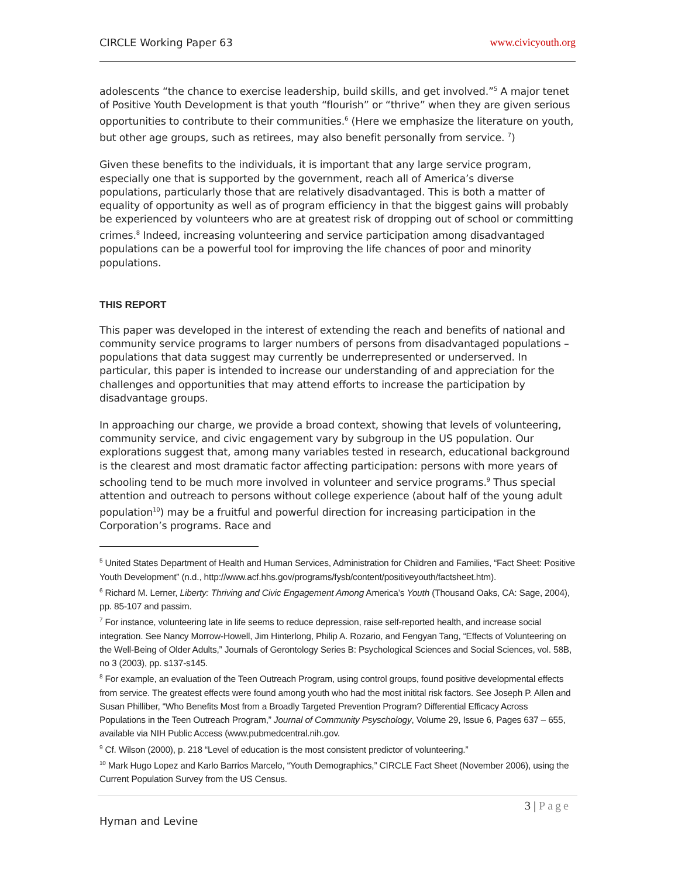CIRCLE Working Paper 63 www.civicyouth.org
adolescents “the chance to exercise leadership, build skills, and get involved.”<sup>5</sup> A major tenet of Positive Youth Development is that youth “flourish” or “thrive” when they are given serious opportunities to contribute to their communities.<sup>6</sup> (Here we emphasize the literature on youth, but other age groups, such as retirees, may also benefit personally from service. <sup>7</sup>)
Given these benefits to the individuals, it is important that any large service program, especially one that is supported by the government, reach all of America’s diverse populations, particularly those that are relatively disadvantaged. This is both a matter of equality of opportunity as well as of program efficiency in that the biggest gains will probably be experienced by volunteers who are at greatest risk of dropping out of school or committing crimes.<sup>8</sup> Indeed, increasing volunteering and service participation among disadvantaged populations can be a powerful tool for improving the life chances of poor and minority populations.
THIS REPORT
This paper was developed in the interest of extending the reach and benefits of national and community service programs to larger numbers of persons from disadvantaged populations – populations that data suggest may currently be underrepresented or underserved. In particular, this paper is intended to increase our understanding of and appreciation for the challenges and opportunities that may attend efforts to increase the participation by disadvantage groups.
In approaching our charge, we provide a broad context, showing that levels of volunteering, community service, and civic engagement vary by subgroup in the US population. Our explorations suggest that, among many variables tested in research, educational background is the clearest and most dramatic factor affecting participation: persons with more years of schooling tend to be much more involved in volunteer and service programs.<sup>9</sup> Thus special attention and outreach to persons without college experience (about half of the young adult population<sup>10</sup>) may be a fruitful and powerful direction for increasing participation in the Corporation’s programs. Race and
<sup>5</sup> United States Department of Health and Human Services, Administration for Children and Families, “Fact Sheet: Positive Youth Development” (n.d., http://www.acf.hhs.gov/programs/fysb/content/positiveyouth/factsheet.htm).
<sup>6</sup> Richard M. Lerner, Liberty: Thriving and Civic Engagement Among America’s Youth (Thousand Oaks, CA: Sage, 2004), pp. 85-107 and passim.
<sup>7</sup> For instance, volunteering late in life seems to reduce depression, raise self-reported health, and increase social integration. See Nancy Morrow-Howell, Jim Hinterlong, Philip A. Rozario, and Fengyan Tang, “Effects of Volunteering on the Well-Being of Older Adults,” Journals of Gerontology Series B: Psychological Sciences and Social Sciences, vol. 58B, no 3 (2003), pp. s137-s145.
<sup>8</sup> For example, an evaluation of the Teen Outreach Program, using control groups, found positive developmental effects from service. The greatest effects were found among youth who had the most initital risk factors. See Joseph P. Allen and Susan Philliber, “Who Benefits Most from a Broadly Targeted Prevention Program? Differential Efficacy Across Populations in the Teen Outreach Program,” Journal of Community Psyschology, Volume 29, Issue 6, Pages 637 – 655, available via NIH Public Access (www.pubmedcentral.nih.gov.
<sup>9</sup> Cf. Wilson (2000), p. 218 “Level of education is the most consistent predictor of volunteering.”
<sup>10</sup> Mark Hugo Lopez and Karlo Barrios Marcelo, “Youth Demographics,” CIRCLE Fact Sheet (November 2006), using the Current Population Survey from the US Census.
3 | Page
Hyman and Levine